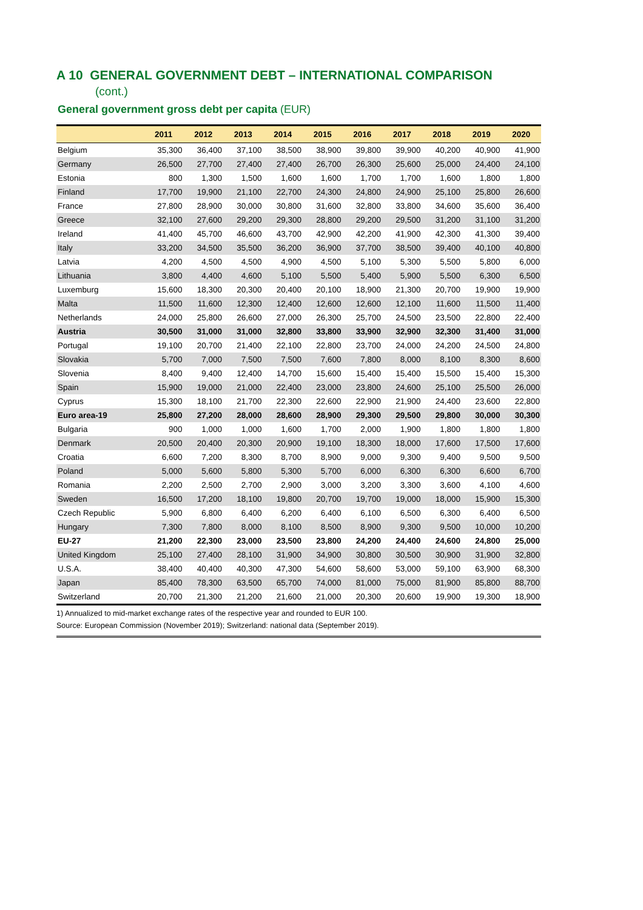A 10 GENERAL GOVERNMENT DEBT – INTERNATIONAL COMPARISON
(cont.)
General government gross debt per capita (EUR)
| | 2011 | 2012 | 2013 | 2014 | 2015 | 2016 | 2017 | 2018 | 2019 | 2020 |
| --- | --- | --- | --- | --- | --- | --- | --- | --- | --- | --- |
| Belgium | 35,300 | 36,400 | 37,100 | 38,500 | 38,900 | 39,800 | 39,900 | 40,200 | 40,900 | 41,900 |
| Germany | 26,500 | 27,700 | 27,400 | 27,400 | 26,700 | 26,300 | 25,600 | 25,000 | 24,400 | 24,100 |
| Estonia | 800 | 1,300 | 1,500 | 1,600 | 1,600 | 1,700 | 1,700 | 1,600 | 1,800 | 1,800 |
| Finland | 17,700 | 19,900 | 21,100 | 22,700 | 24,300 | 24,800 | 24,900 | 25,100 | 25,800 | 26,600 |
| France | 27,800 | 28,900 | 30,000 | 30,800 | 31,600 | 32,800 | 33,800 | 34,600 | 35,600 | 36,400 |
| Greece | 32,100 | 27,600 | 29,200 | 29,300 | 28,800 | 29,200 | 29,500 | 31,200 | 31,100 | 31,200 |
| Ireland | 41,400 | 45,700 | 46,600 | 43,700 | 42,900 | 42,200 | 41,900 | 42,300 | 41,300 | 39,400 |
| Italy | 33,200 | 34,500 | 35,500 | 36,200 | 36,900 | 37,700 | 38,500 | 39,400 | 40,100 | 40,800 |
| Latvia | 4,200 | 4,500 | 4,500 | 4,900 | 4,500 | 5,100 | 5,300 | 5,500 | 5,800 | 6,000 |
| Lithuania | 3,800 | 4,400 | 4,600 | 5,100 | 5,500 | 5,400 | 5,900 | 5,500 | 6,300 | 6,500 |
| Luxemburg | 15,600 | 18,300 | 20,300 | 20,400 | 20,100 | 18,900 | 21,300 | 20,700 | 19,900 | 19,900 |
| Malta | 11,500 | 11,600 | 12,300 | 12,400 | 12,600 | 12,600 | 12,100 | 11,600 | 11,500 | 11,400 |
| Netherlands | 24,000 | 25,800 | 26,600 | 27,000 | 26,300 | 25,700 | 24,500 | 23,500 | 22,800 | 22,400 |
| Austria | 30,500 | 31,000 | 31,000 | 32,800 | 33,800 | 33,900 | 32,900 | 32,300 | 31,400 | 31,000 |
| Portugal | 19,100 | 20,700 | 21,400 | 22,100 | 22,800 | 23,700 | 24,000 | 24,200 | 24,500 | 24,800 |
| Slovakia | 5,700 | 7,000 | 7,500 | 7,500 | 7,600 | 7,800 | 8,000 | 8,100 | 8,300 | 8,600 |
| Slovenia | 8,400 | 9,400 | 12,400 | 14,700 | 15,600 | 15,400 | 15,400 | 15,500 | 15,400 | 15,300 |
| Spain | 15,900 | 19,000 | 21,000 | 22,400 | 23,000 | 23,800 | 24,600 | 25,100 | 25,500 | 26,000 |
| Cyprus | 15,300 | 18,100 | 21,700 | 22,300 | 22,600 | 22,900 | 21,900 | 24,400 | 23,600 | 22,800 |
| Euro area-19 | 25,800 | 27,200 | 28,000 | 28,600 | 28,900 | 29,300 | 29,500 | 29,800 | 30,000 | 30,300 |
| Bulgaria | 900 | 1,000 | 1,000 | 1,600 | 1,700 | 2,000 | 1,900 | 1,800 | 1,800 | 1,800 |
| Denmark | 20,500 | 20,400 | 20,300 | 20,900 | 19,100 | 18,300 | 18,000 | 17,600 | 17,500 | 17,600 |
| Croatia | 6,600 | 7,200 | 8,300 | 8,700 | 8,900 | 9,000 | 9,300 | 9,400 | 9,500 | 9,500 |
| Poland | 5,000 | 5,600 | 5,800 | 5,300 | 5,700 | 6,000 | 6,300 | 6,300 | 6,600 | 6,700 |
| Romania | 2,200 | 2,500 | 2,700 | 2,900 | 3,000 | 3,200 | 3,300 | 3,600 | 4,100 | 4,600 |
| Sweden | 16,500 | 17,200 | 18,100 | 19,800 | 20,700 | 19,700 | 19,000 | 18,000 | 15,900 | 15,300 |
| Czech Republic | 5,900 | 6,800 | 6,400 | 6,200 | 6,400 | 6,100 | 6,500 | 6,300 | 6,400 | 6,500 |
| Hungary | 7,300 | 7,800 | 8,000 | 8,100 | 8,500 | 8,900 | 9,300 | 9,500 | 10,000 | 10,200 |
| EU-27 | 21,200 | 22,300 | 23,000 | 23,500 | 23,800 | 24,200 | 24,400 | 24,600 | 24,800 | 25,000 |
| United Kingdom | 25,100 | 27,400 | 28,100 | 31,900 | 34,900 | 30,800 | 30,500 | 30,900 | 31,900 | 32,800 |
| U.S.A. | 38,400 | 40,400 | 40,300 | 47,300 | 54,600 | 58,600 | 53,000 | 59,100 | 63,900 | 68,300 |
| Japan | 85,400 | 78,300 | 63,500 | 65,700 | 74,000 | 81,000 | 75,000 | 81,900 | 85,800 | 88,700 |
| Switzerland | 20,700 | 21,300 | 21,200 | 21,600 | 21,000 | 20,300 | 20,600 | 19,900 | 19,300 | 18,900 |
1) Annualized to mid-market exchange rates of the respective year and rounded to EUR 100.
Source: European Commission (November 2019); Switzerland: national data (September 2019).